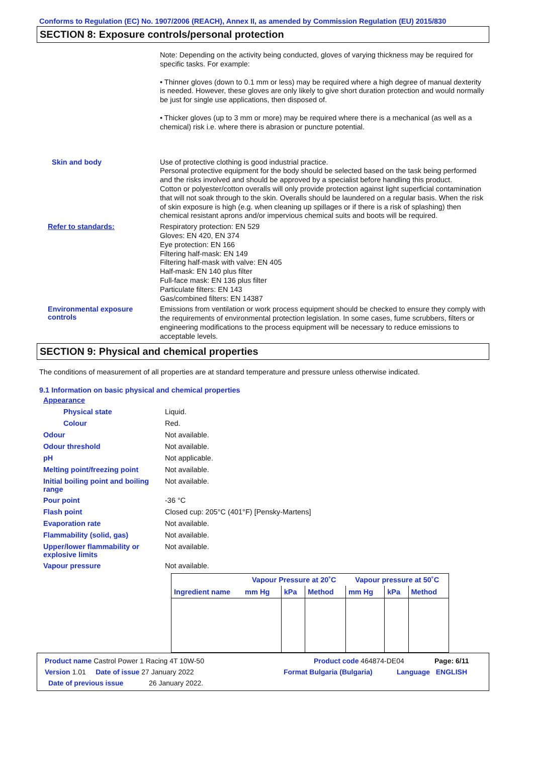Conforms to Regulation (EC) No. 1907/2006 (REACH), Annex II, as amended by Commission Regulation (EU) 2015/830
SECTION 8: Exposure controls/personal protection
Note: Depending on the activity being conducted, gloves of varying thickness may be required for specific tasks. For example:
• Thinner gloves (down to 0.1 mm or less) may be required where a high degree of manual dexterity is needed. However, these gloves are only likely to give short duration protection and would normally be just for single use applications, then disposed of.
• Thicker gloves (up to 3 mm or more) may be required where there is a mechanical (as well as a chemical) risk i.e. where there is abrasion or puncture potential.
Skin and body
Use of protective clothing is good industrial practice.
Personal protective equipment for the body should be selected based on the task being performed and the risks involved and should be approved by a specialist before handling this product.
Cotton or polyester/cotton overalls will only provide protection against light superficial contamination that will not soak through to the skin. Overalls should be laundered on a regular basis. When the risk of skin exposure is high (e.g. when cleaning up spillages or if there is a risk of splashing) then chemical resistant aprons and/or impervious chemical suits and boots will be required.
Refer to standards:
Respiratory protection: EN 529
Gloves: EN 420, EN 374
Eye protection: EN 166
Filtering half-mask: EN 149
Filtering half-mask with valve: EN 405
Half-mask: EN 140 plus filter
Full-face mask: EN 136 plus filter
Particulate filters: EN 143
Gas/combined filters: EN 14387
Environmental exposure controls
Emissions from ventilation or work process equipment should be checked to ensure they comply with the requirements of environmental protection legislation. In some cases, fume scrubbers, filters or engineering modifications to the process equipment will be necessary to reduce emissions to acceptable levels.
SECTION 9: Physical and chemical properties
The conditions of measurement of all properties are at standard temperature and pressure unless otherwise indicated.
9.1 Information on basic physical and chemical properties
Appearance
Physical state Liquid.
Colour Red.
Odour Not available.
Odour threshold Not available.
pH Not applicable.
Melting point/freezing point Not available.
Initial boiling point and boiling range
Not available.
Pour point -36 °C
Flash point Closed cup: 205°C (401°F) [Pensky-Martens]
Evaporation rate Not available.
Flammability (solid, gas) Not available.
Upper/lower flammability or explosive limits
Not available.
Vapour pressure Not available.
| | Vapour Pressure at 20˚C | | | Vapour pressure at 50˚C | | |
| --- | --- | --- | --- | --- | --- | --- |
| Ingredient name | mm Hg | kPa | Method | mm Hg | kPa | Method |
Product name Castrol Power 1 Racing 4T 10W-50 Product code 464874-DE04 Page: 6/11
Version 1.01 Date of issue 27 January 2022 Format Bulgaria (Bulgaria) Language ENGLISH
Date of previous issue 26 January 2022.